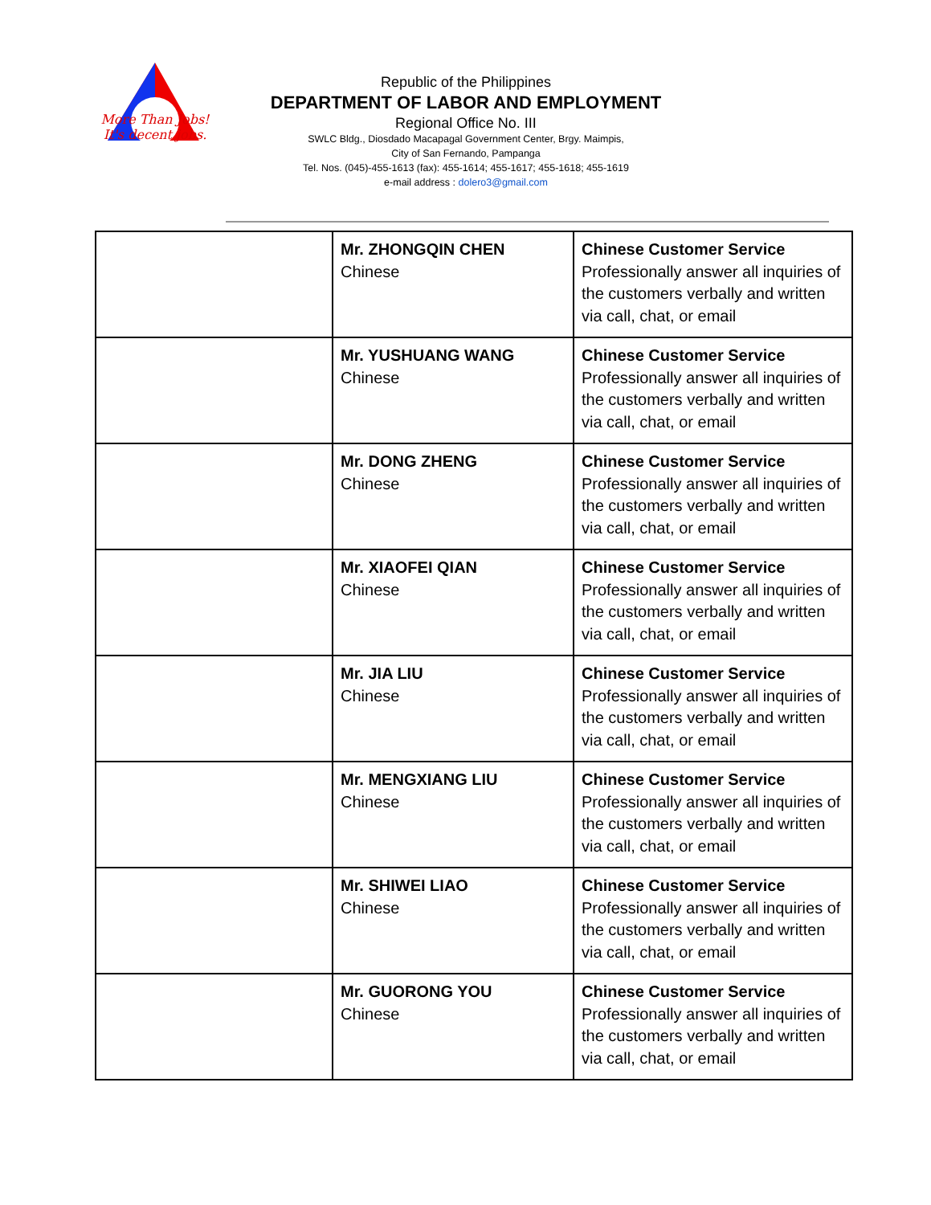More Than Jobs!
It's decent jobs.
Republic of the Philippines
DEPARTMENT OF LABOR AND EMPLOYMENT
Regional Office No. III
SWLC Bldg., Diosdado Macapagal Government Center, Brgy. Maimpis,
City of San Fernando, Pampanga
Tel. Nos. (045)-455-1613 (fax): 455-1614; 455-1617; 455-1618; 455-1619
e-mail address : dolero3@gmail.com
| | Mr. ZHONGQIN CHEN Chinese | Chinese Customer Service Professionally answer all inquiries of the customers verbally and written via call, chat, or email |
| | Mr. YUSHUANG WANG Chinese | Chinese Customer Service Professionally answer all inquiries of the customers verbally and written via call, chat, or email |
| | Mr. DONG ZHENG Chinese | Chinese Customer Service Professionally answer all inquiries of the customers verbally and written via call, chat, or email |
| | Mr. XIAOFEI QIAN Chinese | Chinese Customer Service Professionally answer all inquiries of the customers verbally and written via call, chat, or email |
| | Mr. JIA LIU Chinese | Chinese Customer Service Professionally answer all inquiries of the customers verbally and written via call, chat, or email |
| | Mr. MENGXIANG LIU Chinese | Chinese Customer Service Professionally answer all inquiries of the customers verbally and written via call, chat, or email |
| | Mr. SHIWEI LIAO Chinese | Chinese Customer Service Professionally answer all inquiries of the customers verbally and written via call, chat, or email |
| | Mr. GUORONG YOU Chinese | Chinese Customer Service Professionally answer all inquiries of the customers verbally and written via call, chat, or email |